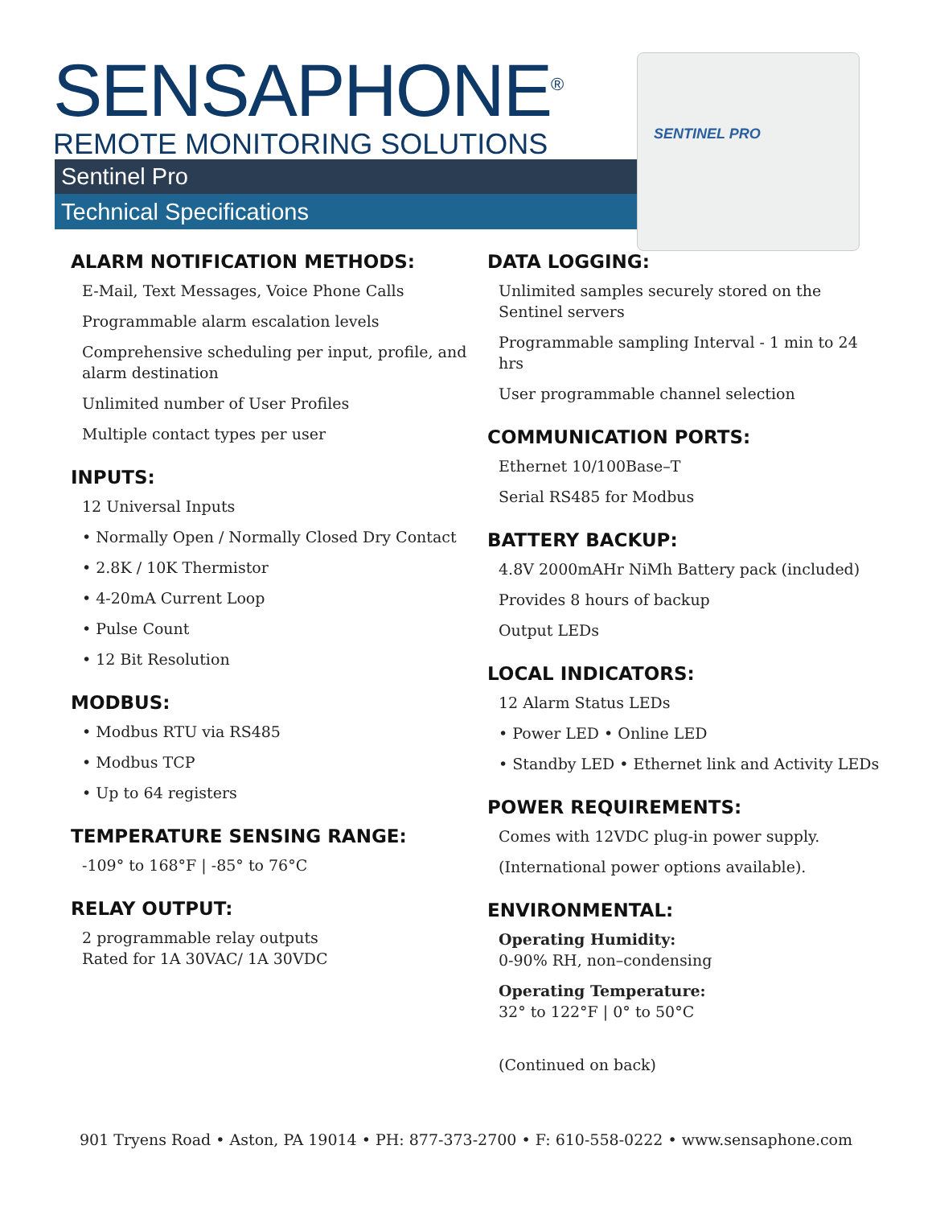SENSAPHONE<sup>®</sup>
REMOTE MONITORING SOLUTIONS
Sentinel Pro
Technical Specifications
SENTINEL PRO
ALARM NOTIFICATION METHODS:
E-Mail, Text Messages, Voice Phone Calls
Programmable alarm escalation levels
Comprehensive scheduling per input, profile, and alarm destination
Unlimited number of User Profiles
Multiple contact types per user
INPUTS:
12 Universal Inputs
• Normally Open / Normally Closed Dry Contact
• 2.8K / 10K Thermistor
• 4-20mA Current Loop
• Pulse Count
• 12 Bit Resolution
MODBUS:
• Modbus RTU via RS485
• Modbus TCP
• Up to 64 registers
TEMPERATURE SENSING RANGE:
-109° to 168°F | -85° to 76°C
RELAY OUTPUT:
2 programmable relay outputs
Rated for 1A 30VAC/ 1A 30VDC
DATA LOGGING:
Unlimited samples securely stored on the Sentinel servers
Programmable sampling Interval - 1 min to 24 hrs
User programmable channel selection
COMMUNICATION PORTS:
Ethernet 10/100Base–T
Serial RS485 for Modbus
BATTERY BACKUP:
4.8V 2000mAHr NiMh Battery pack (included)
Provides 8 hours of backup
Output LEDs
LOCAL INDICATORS:
12 Alarm Status LEDs
• Power LED • Online LED
• Standby LED • Ethernet link and Activity LEDs
POWER REQUIREMENTS:
Comes with 12VDC plug-in power supply.
(International power options available).
ENVIRONMENTAL:
Operating Humidity:
0-90% RH, non–condensing
Operating Temperature:
32° to 122°F | 0° to 50°C
(Continued on back)
901 Tryens Road • Aston, PA 19014 • PH: 877-373-2700 • F: 610-558-0222 • www.sensaphone.com